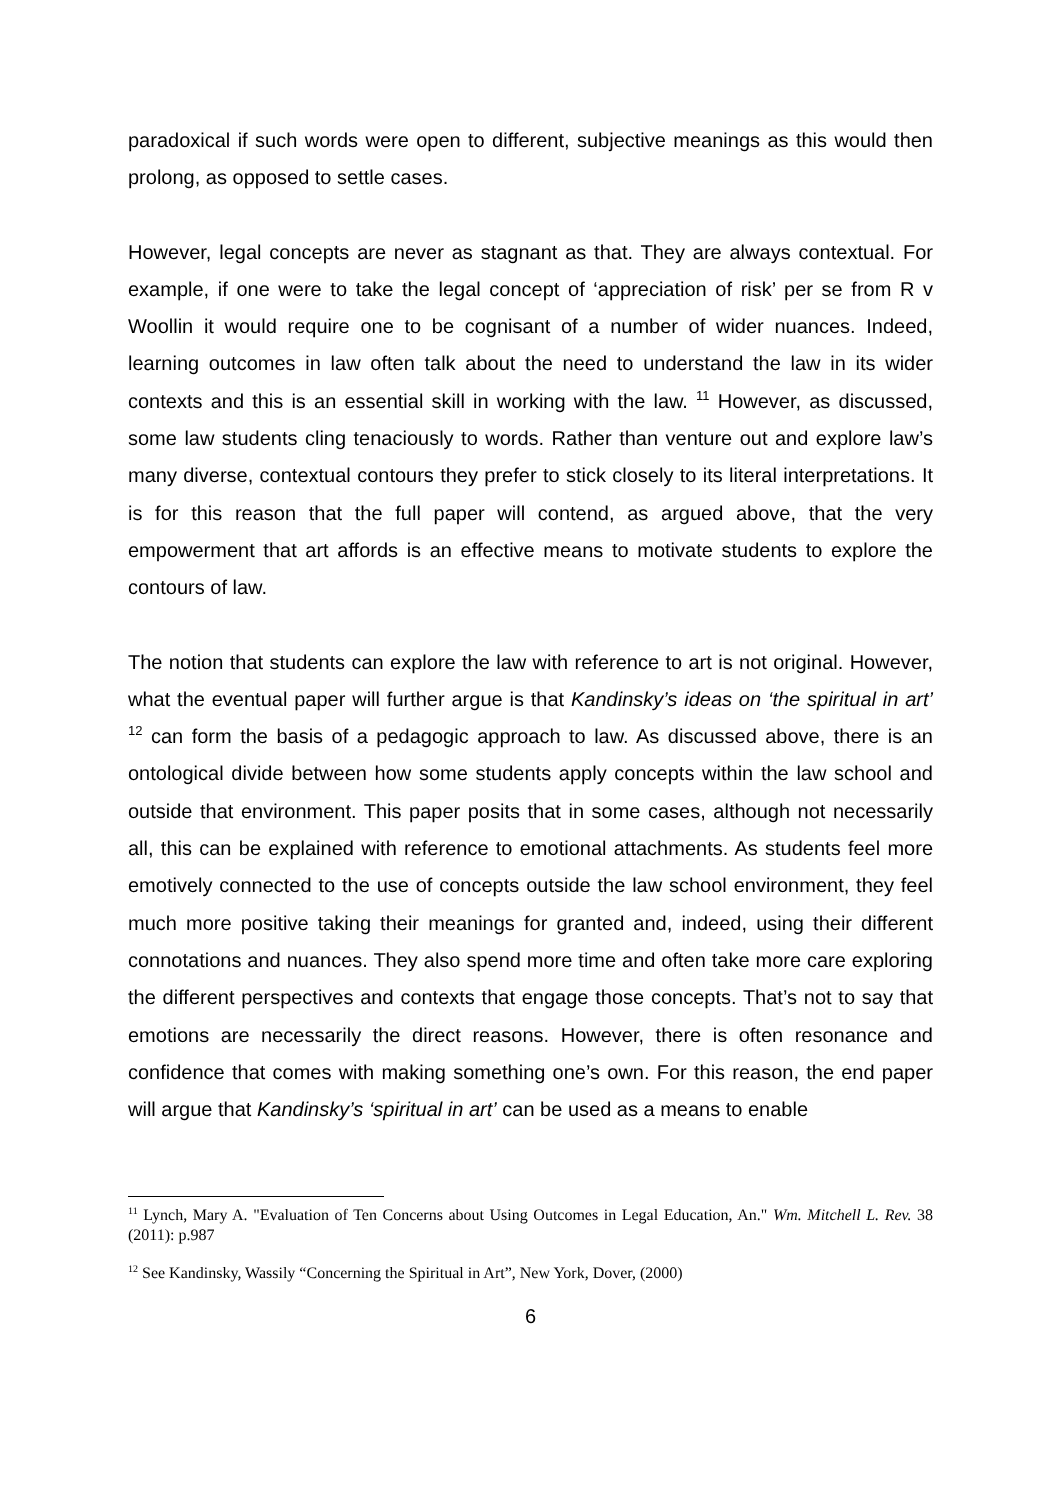paradoxical if such words were open to different, subjective meanings as this would then prolong, as opposed to settle cases.
However, legal concepts are never as stagnant as that. They are always contextual. For example, if one were to take the legal concept of ‘appreciation of risk’ per se from R v Woollin it would require one to be cognisant of a number of wider nuances. Indeed, learning outcomes in law often talk about the need to understand the law in its wider contexts and this is an essential skill in working with the law. <sup>11</sup> However, as discussed, some law students cling tenaciously to words. Rather than venture out and explore law’s many diverse, contextual contours they prefer to stick closely to its literal interpretations. It is for this reason that the full paper will contend, as argued above, that the very empowerment that art affords is an effective means to motivate students to explore the contours of law.
The notion that students can explore the law with reference to art is not original. However, what the eventual paper will further argue is that Kandinsky’s ideas on ‘the spiritual in art’ <sup>12</sup> can form the basis of a pedagogic approach to law. As discussed above, there is an ontological divide between how some students apply concepts within the law school and outside that environment. This paper posits that in some cases, although not necessarily all, this can be explained with reference to emotional attachments. As students feel more emotively connected to the use of concepts outside the law school environment, they feel much more positive taking their meanings for granted and, indeed, using their different connotations and nuances. They also spend more time and often take more care exploring the different perspectives and contexts that engage those concepts. That’s not to say that emotions are necessarily the direct reasons. However, there is often resonance and confidence that comes with making something one’s own. For this reason, the end paper will argue that Kandinsky’s ‘spiritual in art’ can be used as a means to enable
<sup>11</sup> Lynch, Mary A. "Evaluation of Ten Concerns about Using Outcomes in Legal Education, An." Wm. Mitchell L. Rev. 38 (2011): p.987
<sup>12</sup> See Kandinsky, Wassily “Concerning the Spiritual in Art”, New York, Dover, (2000)
6